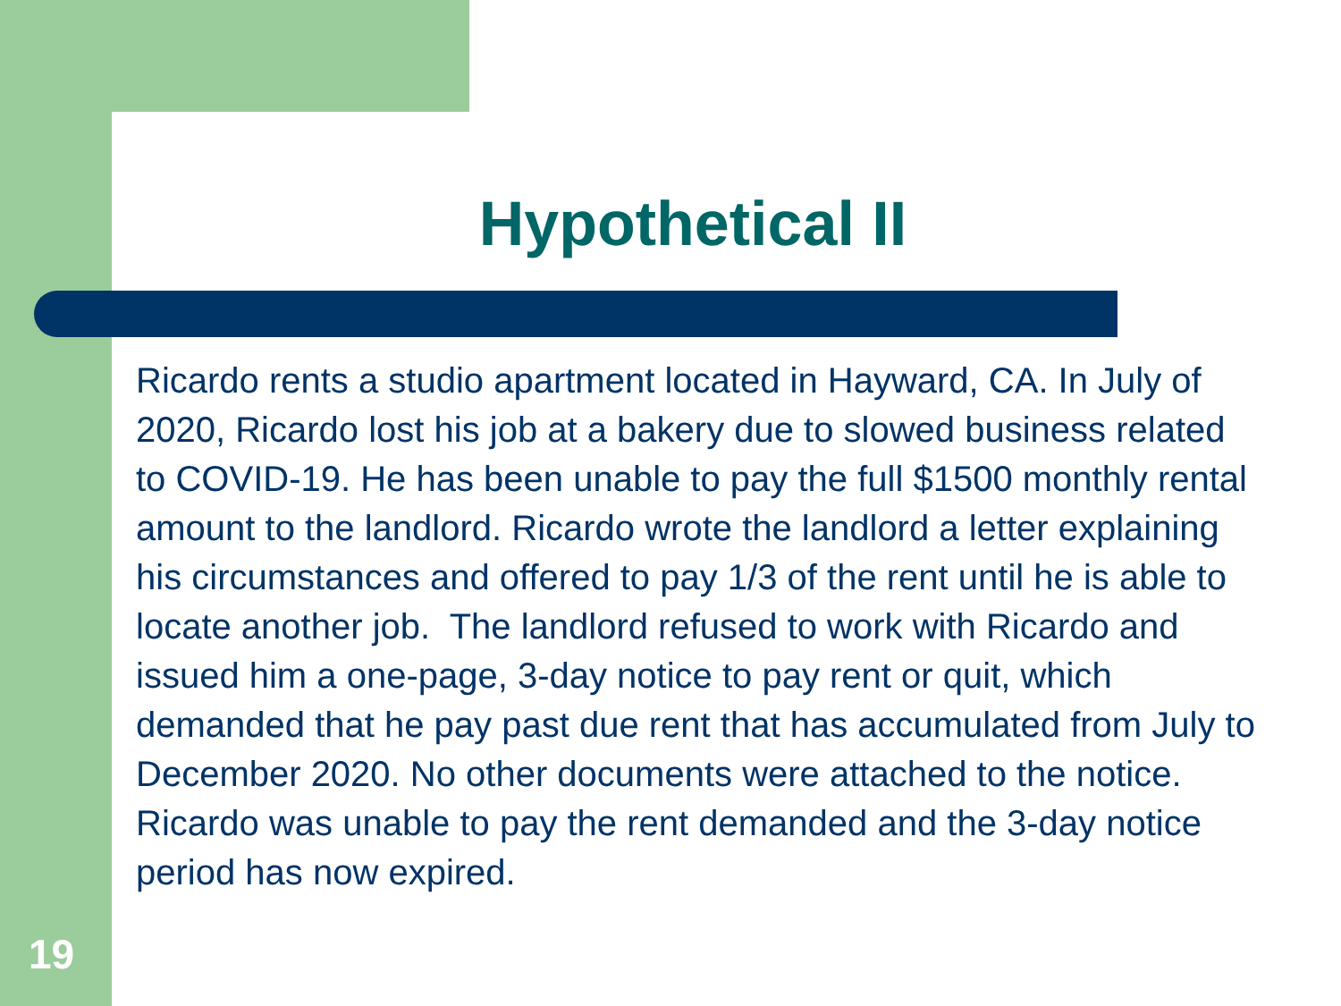Hypothetical II
Ricardo rents a studio apartment located in Hayward, CA. In July of 2020, Ricardo lost his job at a bakery due to slowed business related to COVID-19. He has been unable to pay the full $1500 monthly rental amount to the landlord. Ricardo wrote the landlord a letter explaining his circumstances and offered to pay 1/3 of the rent until he is able to locate another job. The landlord refused to work with Ricardo and issued him a one-page, 3-day notice to pay rent or quit, which demanded that he pay past due rent that has accumulated from July to December 2020. No other documents were attached to the notice. Ricardo was unable to pay the rent demanded and the 3-day notice period has now expired.
19